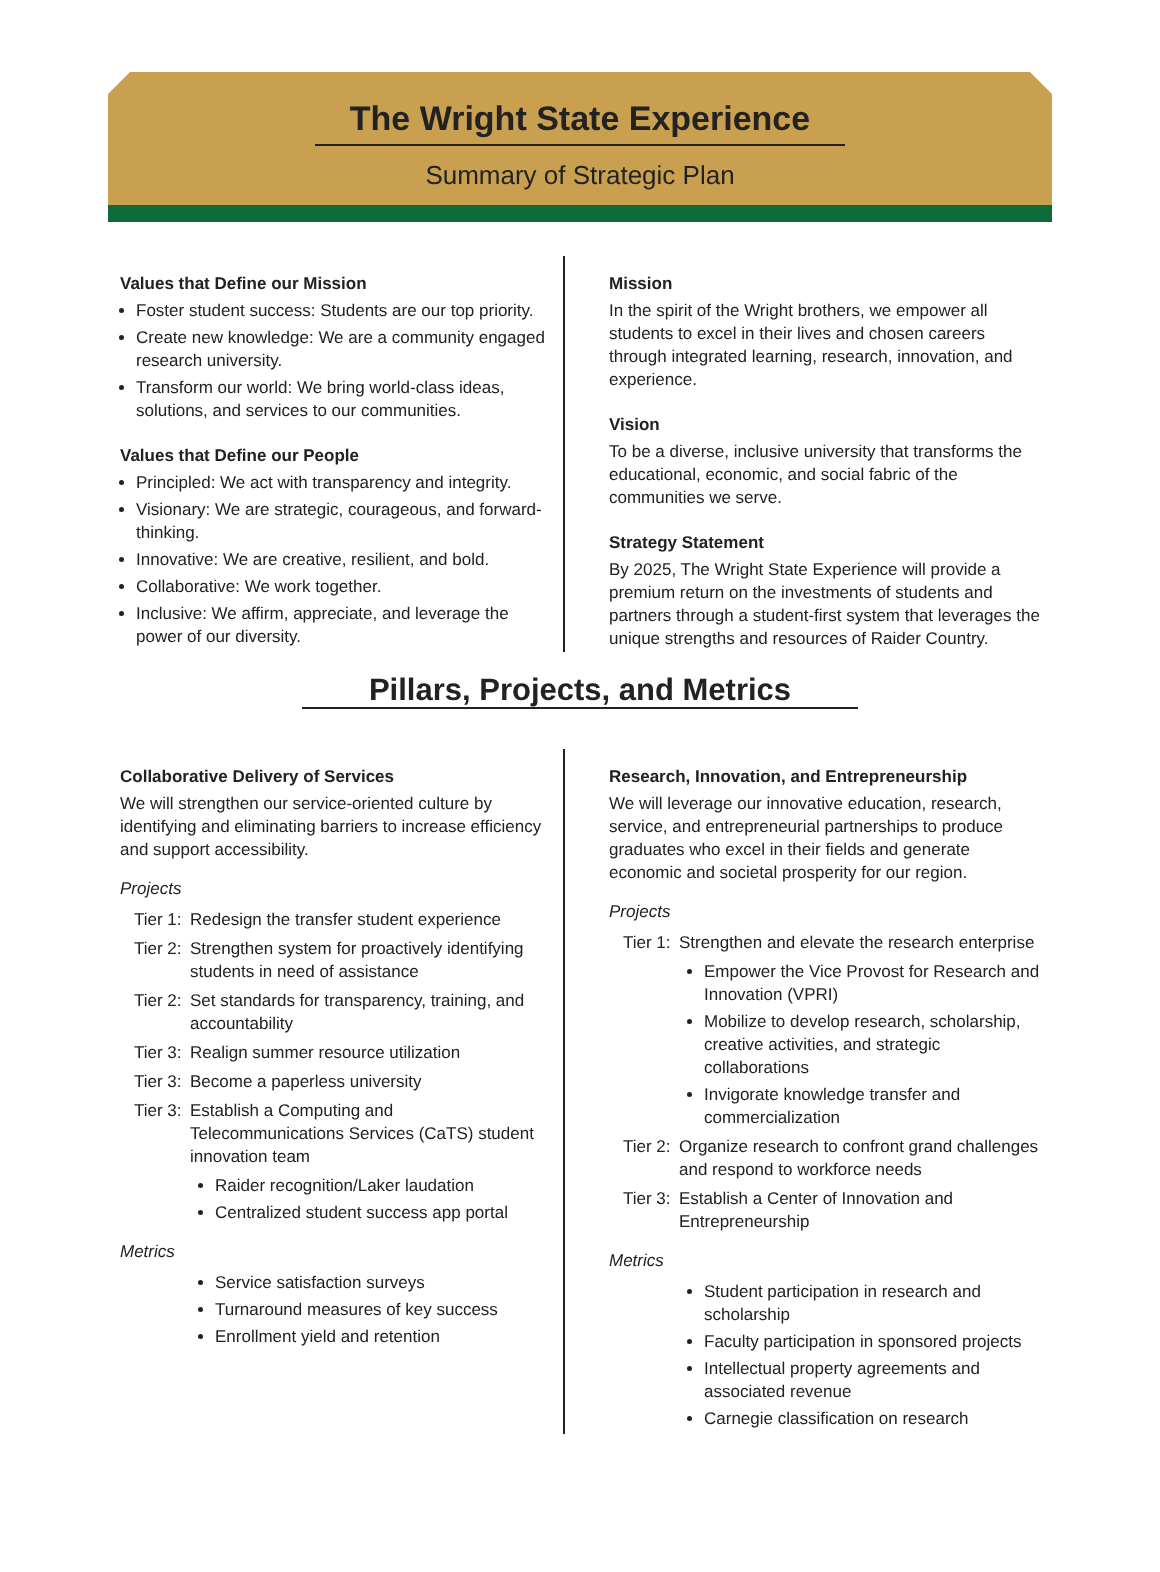The Wright State Experience
Summary of Strategic Plan
Values that Define our Mission
Foster student success: Students are our top priority.
Create new knowledge: We are a community engaged research university.
Transform our world: We bring world-class ideas, solutions, and services to our communities.
Values that Define our People
Principled: We act with transparency and integrity.
Visionary: We are strategic, courageous, and forward-thinking.
Innovative: We are creative, resilient, and bold.
Collaborative: We work together.
Inclusive: We affirm, appreciate, and leverage the power of our diversity.
Mission
In the spirit of the Wright brothers, we empower all students to excel in their lives and chosen careers through integrated learning, research, innovation, and experience.
Vision
To be a diverse, inclusive university that transforms the educational, economic, and social fabric of the communities we serve.
Strategy Statement
By 2025, The Wright State Experience will provide a premium return on the investments of students and partners through a student-first system that leverages the unique strengths and resources of Raider Country.
Pillars, Projects, and Metrics
Collaborative Delivery of Services
We will strengthen our service-oriented culture by identifying and eliminating barriers to increase efficiency and support accessibility.
Projects
Tier 1:
Redesign the transfer student experience
Tier 2:
Strengthen system for proactively identifying students in need of assistance
Tier 2:
Set standards for transparency, training, and accountability
Tier 3:
Realign summer resource utilization
Tier 3:
Become a paperless university
Tier 3:
Establish a Computing and Telecommunications Services (CaTS) student innovation team
Raider recognition/Laker laudation
Centralized student success app portal
Metrics
Service satisfaction surveys
Turnaround measures of key success
Enrollment yield and retention
Research, Innovation, and Entrepreneurship
We will leverage our innovative education, research, service, and entrepreneurial partnerships to produce graduates who excel in their fields and generate economic and societal prosperity for our region.
Projects
Tier 1:
Strengthen and elevate the research enterprise
Empower the Vice Provost for Research and Innovation (VPRI)
Mobilize to develop research, scholarship, creative activities, and strategic collaborations
Invigorate knowledge transfer and commercialization
Tier 2:
Organize research to confront grand challenges and respond to workforce needs
Tier 3:
Establish a Center of Innovation and Entrepreneurship
Metrics
Student participation in research and scholarship
Faculty participation in sponsored projects
Intellectual property agreements and associated revenue
Carnegie classification on research